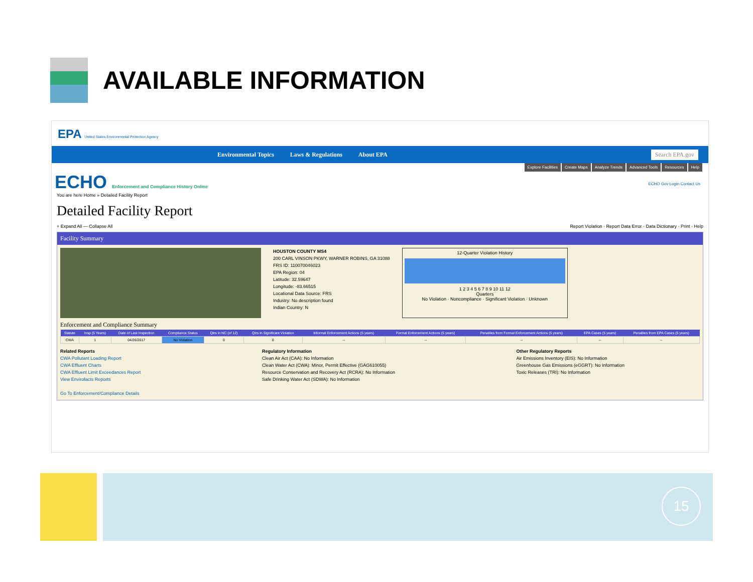AVAILABLE INFORMATION
EPA United States Environmental Protection Agency
Environmental Topics Laws & Regulations About EPA Search EPA.gov
Explore Facilities Create Maps Analyze Trends Advanced Tools Resources Help
ECHO Enforcement and Compliance History Online ECHO Gov Login Contact Us
You are here Home » Detailed Facility Report
Detailed Facility Report
+ Expand All — Collapse All Report Violation · Report Data Error · Data Dictionary · Print · Help
Facility Summary
HOUSTON COUNTY MS4
200 CARL VINSON PKWY, WARNER ROBINS, GA 31088
FRS ID: 110070046023
EPA Region: 04
Latitude: 32.59647
Longitude: -83.66515
Locational Data Source: FRS
Industry: No description found
Indian Country: N
12-Quarter Violation History
1 2 3 4 5 6 7 8 9 10 11 12
Quarters
No Violation · Noncompliance · Significant Violation · Unknown
Enforcement and Compliance Summary
| Statute | Insp (5 Years) | Date of Last Inspection | Compliance Status | Qtrs in NC (of 12) | Qtrs in Significant Violation | Informal Enforcement Actions (5 years) | Formal Enforcement Actions (5 years) | Penalties from Formal Enforcement Actions (5 years) | EPA Cases (5 years) | Penalties from EPA Cases (5 years) |
| --- | --- | --- | --- | --- | --- | --- | --- | --- | --- | --- |
| CWA | 1 | 04/26/2017 | No Violation | 0 | 0 | -- | -- | -- | -- | -- |
Related Reports
CWA Pollutant Loading Report
CWA Effluent Charts
CWA Effluent Limit Exceedances Report
View Envirofacts Reports
Go To Enforcement/Compliance Details
Regulatory Information
Clean Air Act (CAA): No Information
Clean Water Act (CWA): Minor, Permit Effective (GAG610055)
Resource Conservation and Recovery Act (RCRA): No Information
Safe Drinking Water Act (SDWA): No Information
Other Regulatory Reports
Air Emissions Inventory (EIS): No Information
Greenhouse Gas Emissions (eGGRT): No Information
Toxic Releases (TRI): No Information
15